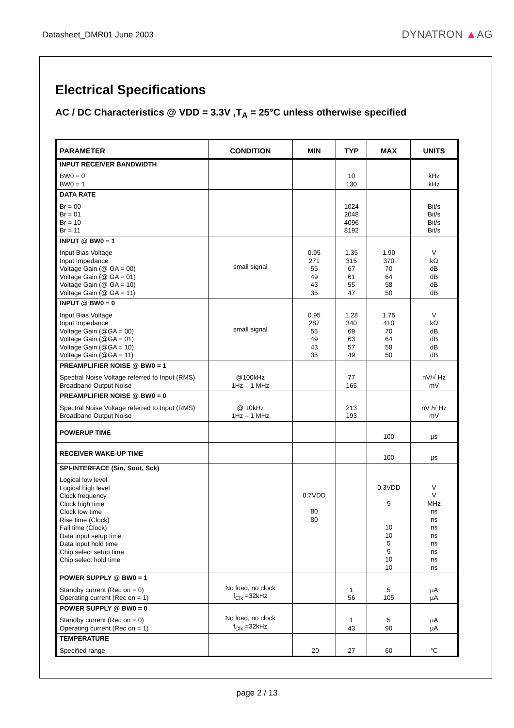Datasheet_DMR01 June 2003 DYNATRON ▲AG
Electrical Specifications
AC / DC Characteristics @ VDD = 3.3V ,T<sub>A</sub> = 25°C unless otherwise specified
| PARAMETER | CONDITION | MIN | TYP | MAX | UNITS |
| --- | --- | --- | --- | --- | --- |
| INPUT RECEIVER BANDWIDTH BW0 = 0 BW0 = 1 | | | 10 130 | | kHz kHz |
| DATA RATE Br = 00 Br = 01 Br = 10 Br = 11 | | | 1024 2048 4096 8192 | | Bit/s Bit/s Bit/s Bit/s |
| INPUT @ BW0 = 1 Input Bias Voltage Input Impedance Voltage Gain (@ GA = 00) Voltage Gain (@ GA = 01) Voltage Gain (@ GA = 10) Voltage Gain (@ GA = 11) | small signal | 0.95 271 55 49 43 35 | 1.35 315 67 61 55 47 | 1.90 370 70 64 58 50 | V kΩ dB dB dB dB |
| INPUT @ BW0 = 0 Input Bias Voltage Input Impedance Voltage Gain (@GA = 00) Voltage Gain (@GA = 01) Voltage Gain (@GA = 10) Voltage Gain (@GA = 11) | small signal | 0.95 287 55 49 43 35 | 1.28 340 69 63 57 49 | 1.75 410 70 64 58 50 | V kΩ dB dB dB dB |
| PREAMPLIFIER NOISE @ BW0 = 1 Spectral Noise Voltage referred to Input (RMS) Broadband Output Noise | @100kHz 1Hz – 1 MHz | | 77 165 | | nV/√ Hz mV |
| PREAMPLIFIER NOISE @ BW0 = 0 Spectral Noise Voltage referred to Input (RMS) Broadband Output Noise | @ 10kHz 1Hz – 1 MHz | | 213 193 | | nV /√ Hz mV |
| POWERUP TIME | | | | 100 | µs |
| RECEIVER WAKE-UP TIME | | | | 100 | µs |
| SPI-INTERFACE (Sin, Sout, Sck) Logical low level Logical high level Clock frequency Clock high time Clock low time Rise time (Clock) Fall time (Clock) Data input setup time Data input hold time Chip select setup time Chip select hold time | | 0.7VDD 80 80 | | 0.3VDD 5 10 10 5 5 10 10 | V V MHz ns ns ns ns ns ns ns ns |
| POWER SUPPLY @ BW0 = 1 Standby current (Rec on = 0) Operating current (Rec on = 1) | No load, no clock f<sub>Clk</sub> =32kHz | | 1 56 | 5 105 | µA µA |
| POWER SUPPLY @ BW0 = 0 Standby current (Rec on = 0) Operating current (Rec on = 1) | No load, no clock f<sub>Clk</sub> =32kHz | | 1 43 | 5 90 | µA µA |
| TEMPERATURE Specified range | | -20 | 27 | 60 | °C |
page 2 / 13